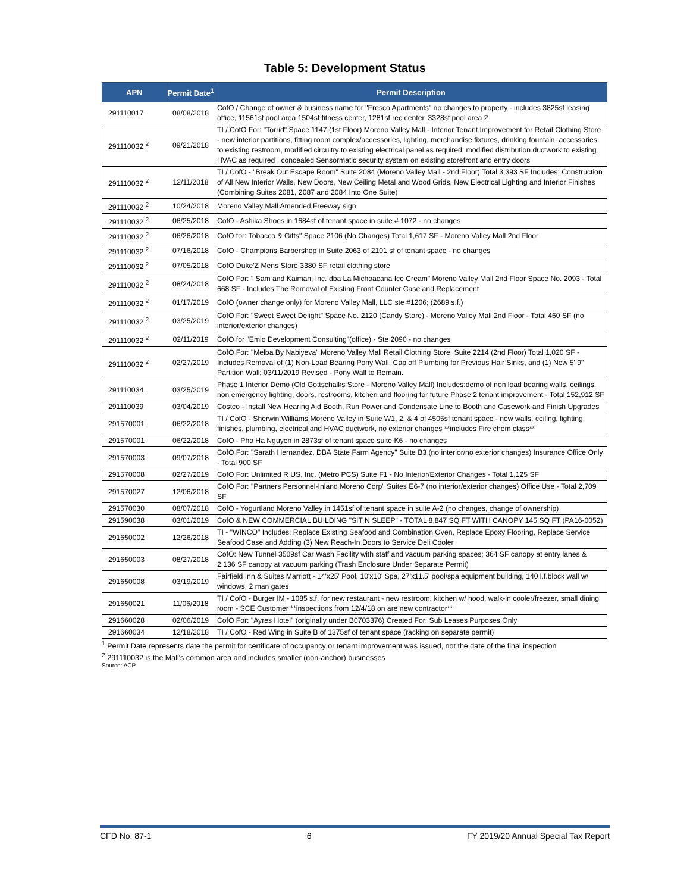Table 5: Development Status
| APN | Permit Date<sup>1</sup> | Permit Description |
| --- | --- | --- |
| 291110017 | 08/08/2018 | CofO / Change of owner & business name for "Fresco Apartments" no changes to property - includes 3825sf leasing office, 11561sf pool area 1504sf fitness center, 1281sf rec center, 3328sf pool area 2 |
| 291110032 <sup>2</sup> | 09/21/2018 | TI / CofO For: "Torrid" Space 1147 (1st Floor) Moreno Valley Mall - Interior Tenant Improvement for Retail Clothing Store - new interior partitions, fitting room complex/accessories, lighting, merchandise fixtures, drinking fountain, accessories to existing restroom, modified circuitry to existing electrical panel as required, modified distribution ductwork to existing HVAC as required , concealed Sensormatic security system on existing storefront and entry doors |
| 291110032 <sup>2</sup> | 12/11/2018 | TI / CofO - "Break Out Escape Room" Suite 2084 (Moreno Valley Mall - 2nd Floor) Total 3,393 SF Includes: Construction of All New Interior Walls, New Doors, New Ceiling Metal and Wood Grids, New Electrical Lighting and Interior Finishes (Combining Suites 2081, 2087 and 2084 Into One Suite) |
| 291110032 <sup>2</sup> | 10/24/2018 | Moreno Valley Mall Amended Freeway sign |
| 291110032 <sup>2</sup> | 06/25/2018 | CofO - Ashika Shoes in 1684sf of tenant space in suite # 1072 - no changes |
| 291110032 <sup>2</sup> | 06/26/2018 | CofO for: Tobacco & Gifts" Space 2106 (No Changes) Total 1,617 SF - Moreno Valley Mall 2nd Floor |
| 291110032 <sup>2</sup> | 07/16/2018 | CofO - Champions Barbershop in Suite 2063 of 2101 sf of tenant space - no changes |
| 291110032 <sup>2</sup> | 07/05/2018 | CofO Duke'Z Mens Store 3380 SF retail clothing store |
| 291110032 <sup>2</sup> | 08/24/2018 | CofO For: " Sam and Kaiman, Inc. dba La Michoacana Ice Cream" Moreno Valley Mall 2nd Floor Space No. 2093 - Total 668 SF - Includes The Removal of Existing Front Counter Case and Replacement |
| 291110032 <sup>2</sup> | 01/17/2019 | CofO (owner change only) for Moreno Valley Mall, LLC ste #1206; (2689 s.f.) |
| 291110032 <sup>2</sup> | 03/25/2019 | CofO For: "Sweet Sweet Delight" Space No. 2120 (Candy Store) - Moreno Valley Mall 2nd Floor - Total 460 SF (no interior/exterior changes) |
| 291110032 <sup>2</sup> | 02/11/2019 | CofO for "Emlo Development Consulting"(office) - Ste 2090 - no changes |
| 291110032 <sup>2</sup> | 02/27/2019 | CofO For: "Melba By Nabiyeva" Moreno Valley Mall Retail Clothing Store, Suite 2214 (2nd Floor) Total 1,020 SF - Includes Removal of (1) Non-Load Bearing Pony Wall, Cap off Plumbing for Previous Hair Sinks, and (1) New 5' 9" Partition Wall; 03/11/2019 Revised - Pony Wall to Remain. |
| 291110034 | 03/25/2019 | Phase 1 Interior Demo (Old Gottschalks Store - Moreno Valley Mall) Includes:demo of non load bearing walls, ceilings, non emergency lighting, doors, restrooms, kitchen and flooring for future Phase 2 tenant improvement - Total 152,912 SF |
| 291110039 | 03/04/2019 | Costco - Install New Hearing Aid Booth, Run Power and Condensate Line to Booth and Casework and Finish Upgrades |
| 291570001 | 06/22/2018 | TI / CofO - Sherwin Williams Moreno Valley in Suite W1, 2, & 4 of 4505sf tenant space - new walls, ceiling, lighting, finishes, plumbing, electrical and HVAC ductwork, no exterior changes **includes Fire chem class** |
| 291570001 | 06/22/2018 | CofO - Pho Ha Nguyen in 2873sf of tenant space suite K6 - no changes |
| 291570003 | 09/07/2018 | CofO For: "Sarath Hernandez, DBA State Farm Agency" Suite B3 (no interior/no exterior changes) Insurance Office Only - Total 900 SF |
| 291570008 | 02/27/2019 | CofO For: Unlimited R US, Inc. (Metro PCS) Suite F1 - No Interior/Exterior Changes - Total 1,125 SF |
| 291570027 | 12/06/2018 | CofO For: "Partners Personnel-Inland Moreno Corp" Suites E6-7 (no interior/exterior changes) Office Use - Total 2,709 SF |
| 291570030 | 08/07/2018 | CofO - Yogurtland Moreno Valley in 1451sf of tenant space in suite A-2 (no changes, change of ownership) |
| 291590038 | 03/01/2019 | CofO & NEW COMMERCIAL BUILDING "SIT N SLEEP" - TOTAL 8,847 SQ FT WITH CANOPY 145 SQ FT (PA16-0052) |
| 291650002 | 12/26/2018 | TI - "WINCO" Includes: Replace Existing Seafood and Combination Oven, Replace Epoxy Flooring, Replace Service Seafood Case and Adding (3) New Reach-In Doors to Service Deli Cooler |
| 291650003 | 08/27/2018 | CofO: New Tunnel 3509sf Car Wash Facility with staff and vacuum parking spaces; 364 SF canopy at entry lanes & 2,136 SF canopy at vacuum parking (Trash Enclosure Under Separate Permit) |
| 291650008 | 03/19/2019 | Fairfield Inn & Suites Marriott - 14'x25' Pool, 10'x10' Spa, 27'x11.5' pool/spa equipment building, 140 l.f.block wall w/ windows, 2 man gates |
| 291650021 | 11/06/2018 | TI / CofO - Burger IM - 1085 s.f. for new restaurant - new restroom, kitchen w/ hood, walk-in cooler/freezer, small dining room - SCE Customer **inspections from 12/4/18 on are new contractor** |
| 291660028 | 02/06/2019 | CofO For: "Ayres Hotel" (originally under B0703376) Created For: Sub Leases Purposes Only |
| 291660034 | 12/18/2018 | TI / CofO - Red Wing in Suite B of 1375sf of tenant space (racking on separate permit) |
<sup>1</sup> Permit Date represents date the permit for certificate of occupancy or tenant improvement was issued, not the date of the final inspection
<sup>2</sup> 291110032 is the Mall's common area and includes smaller (non-anchor) businesses
Source: ACP
CFD No. 87-1 6 FY 2019/20 Annual Special Tax Report